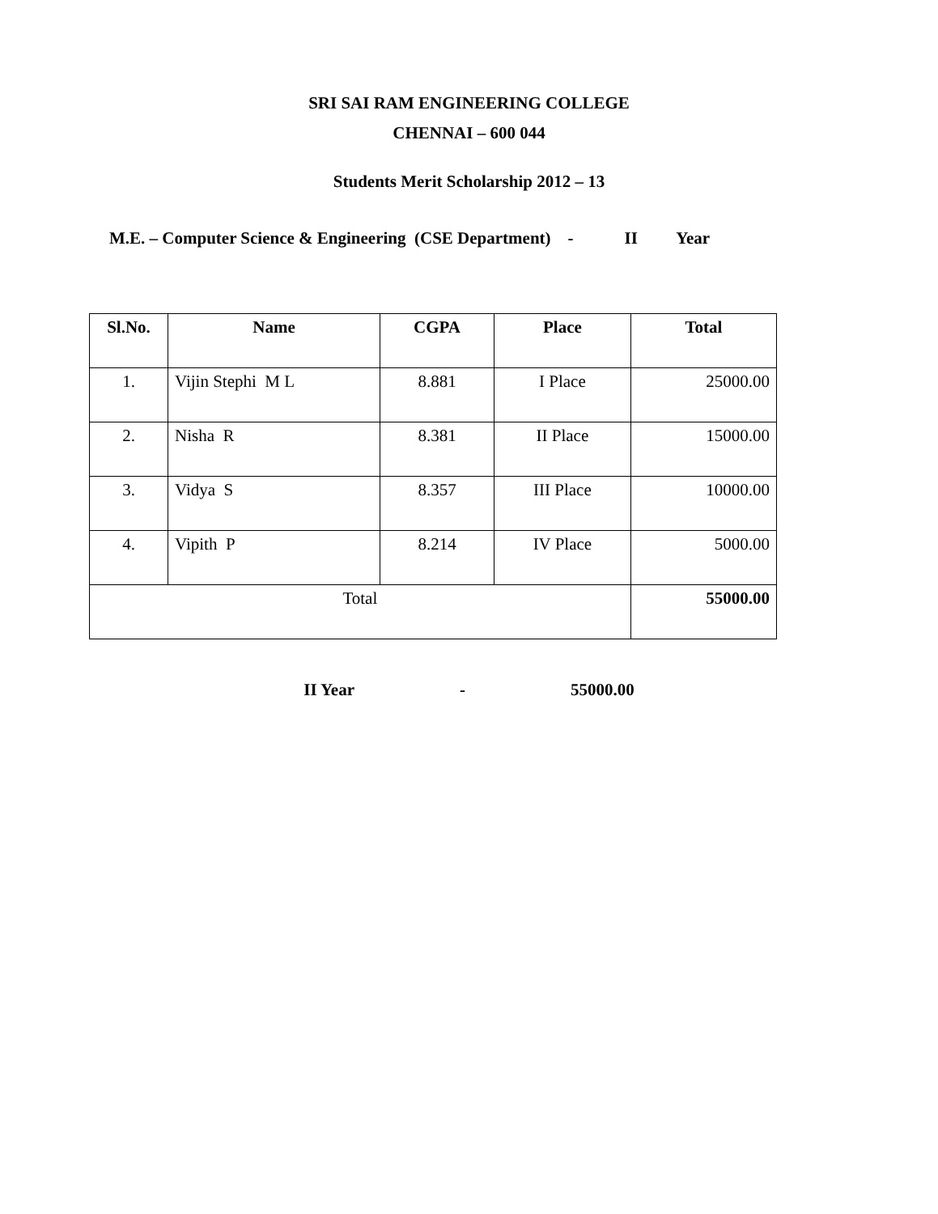SRI SAI RAM ENGINEERING COLLEGE
CHENNAI – 600 044
Students Merit Scholarship 2012 – 13
M.E. – Computer Science & Engineering (CSE Department) - II Year
| Sl.No. | Name | CGPA | Place | Total |
| --- | --- | --- | --- | --- |
| 1. | Vijin Stephi M L | 8.881 | I Place | 25000.00 |
| 2. | Nisha R | 8.381 | II Place | 15000.00 |
| 3. | Vidya S | 8.357 | III Place | 10000.00 |
| 4. | Vipith P | 8.214 | IV Place | 5000.00 |
| Total | | | | 55000.00 |
II Year - 55000.00